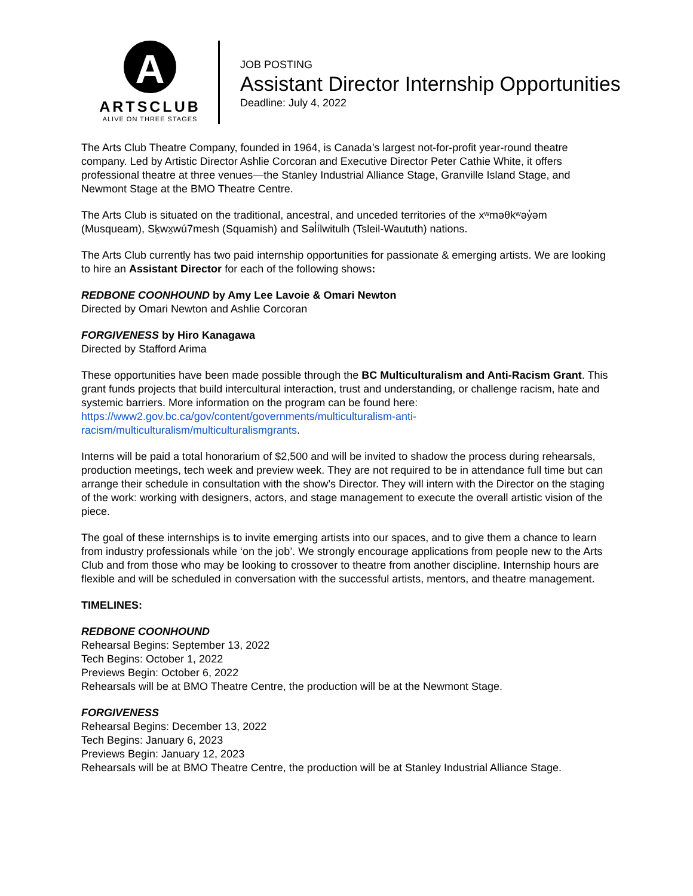A
ARTSCLUB
ALIVE ON THREE STAGES
JOB POSTING
Assistant Director Internship Opportunities
Deadline: July 4, 2022
The Arts Club Theatre Company, founded in 1964, is Canada’s largest not-for-profit year-round theatre company. Led by Artistic Director Ashlie Corcoran and Executive Director Peter Cathie White, it offers professional theatre at three venues—the Stanley Industrial Alliance Stage, Granville Island Stage, and Newmont Stage at the BMO Theatre Centre.
The Arts Club is situated on the traditional, ancestral, and unceded territories of the xʷməθkʷəy̓əm (Musqueam), Sḵwx̱wú7mesh (Squamish) and Səl̓ílwitulh (Tsleil-Waututh) nations.
The Arts Club currently has two paid internship opportunities for passionate & emerging artists. We are looking to hire an Assistant Director for each of the following shows:
REDBONE COONHOUND by Amy Lee Lavoie & Omari Newton
Directed by Omari Newton and Ashlie Corcoran
FORGIVENESS by Hiro Kanagawa
Directed by Stafford Arima
These opportunities have been made possible through the BC Multiculturalism and Anti-Racism Grant. This grant funds projects that build intercultural interaction, trust and understanding, or challenge racism, hate and systemic barriers. More information on the program can be found here: https://www2.gov.bc.ca/gov/content/governments/multiculturalism-anti-racism/multiculturalism/multiculturalismgrants.
Interns will be paid a total honorarium of $2,500 and will be invited to shadow the process during rehearsals, production meetings, tech week and preview week. They are not required to be in attendance full time but can arrange their schedule in consultation with the show’s Director. They will intern with the Director on the staging of the work: working with designers, actors, and stage management to execute the overall artistic vision of the piece.
The goal of these internships is to invite emerging artists into our spaces, and to give them a chance to learn from industry professionals while ‘on the job’. We strongly encourage applications from people new to the Arts Club and from those who may be looking to crossover to theatre from another discipline. Internship hours are flexible and will be scheduled in conversation with the successful artists, mentors, and theatre management.
TIMELINES:
REDBONE COONHOUND
Rehearsal Begins: September 13, 2022
Tech Begins: October 1, 2022
Previews Begin: October 6, 2022
Rehearsals will be at BMO Theatre Centre, the production will be at the Newmont Stage.
FORGIVENESS
Rehearsal Begins: December 13, 2022
Tech Begins: January 6, 2023
Previews Begin: January 12, 2023
Rehearsals will be at BMO Theatre Centre, the production will be at Stanley Industrial Alliance Stage.